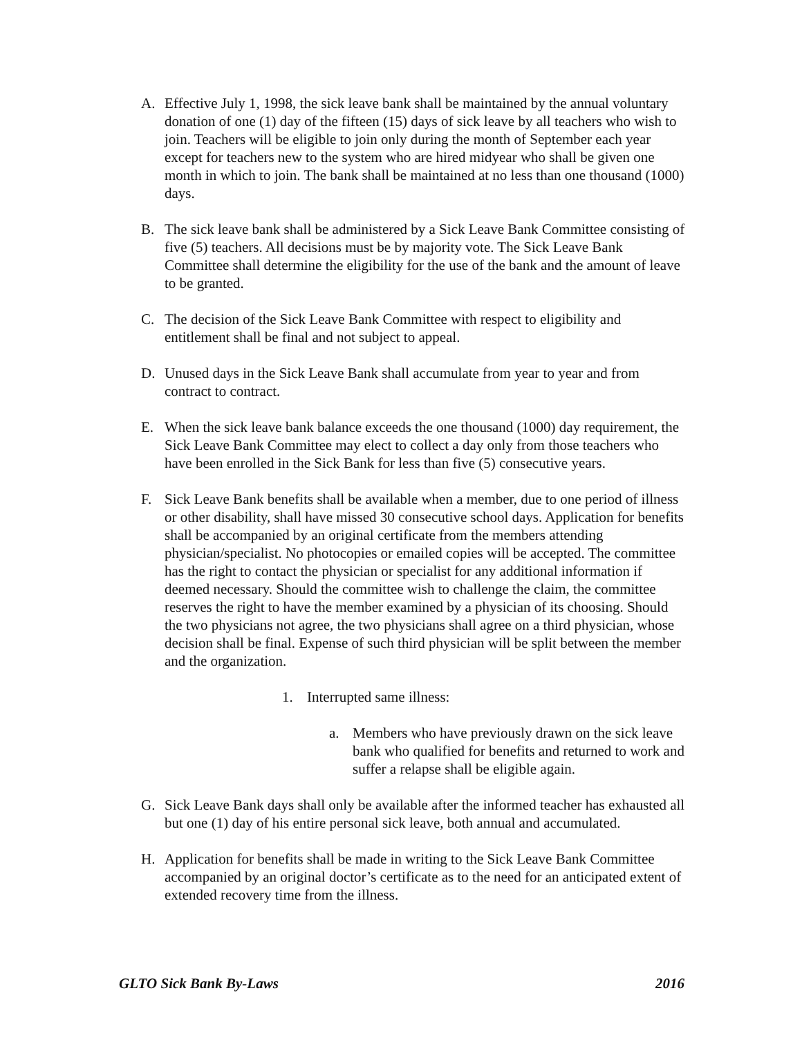A. Effective July 1, 1998, the sick leave bank shall be maintained by the annual voluntary donation of one (1) day of the fifteen (15) days of sick leave by all teachers who wish to join. Teachers will be eligible to join only during the month of September each year except for teachers new to the system who are hired midyear who shall be given one month in which to join. The bank shall be maintained at no less than one thousand (1000) days.
B. The sick leave bank shall be administered by a Sick Leave Bank Committee consisting of five (5) teachers. All decisions must be by majority vote. The Sick Leave Bank Committee shall determine the eligibility for the use of the bank and the amount of leave to be granted.
C. The decision of the Sick Leave Bank Committee with respect to eligibility and entitlement shall be final and not subject to appeal.
D. Unused days in the Sick Leave Bank shall accumulate from year to year and from contract to contract.
E. When the sick leave bank balance exceeds the one thousand (1000) day requirement, the Sick Leave Bank Committee may elect to collect a day only from those teachers who have been enrolled in the Sick Bank for less than five (5) consecutive years.
F. Sick Leave Bank benefits shall be available when a member, due to one period of illness or other disability, shall have missed 30 consecutive school days. Application for benefits shall be accompanied by an original certificate from the members attending physician/specialist. No photocopies or emailed copies will be accepted. The committee has the right to contact the physician or specialist for any additional information if deemed necessary. Should the committee wish to challenge the claim, the committee reserves the right to have the member examined by a physician of its choosing. Should the two physicians not agree, the two physicians shall agree on a third physician, whose decision shall be final. Expense of such third physician will be split between the member and the organization.
1. Interrupted same illness:
a. Members who have previously drawn on the sick leave bank who qualified for benefits and returned to work and suffer a relapse shall be eligible again.
G. Sick Leave Bank days shall only be available after the informed teacher has exhausted all but one (1) day of his entire personal sick leave, both annual and accumulated.
H. Application for benefits shall be made in writing to the Sick Leave Bank Committee accompanied by an original doctor’s certificate as to the need for an anticipated extent of extended recovery time from the illness.
GLTO Sick Bank By-Laws 2016